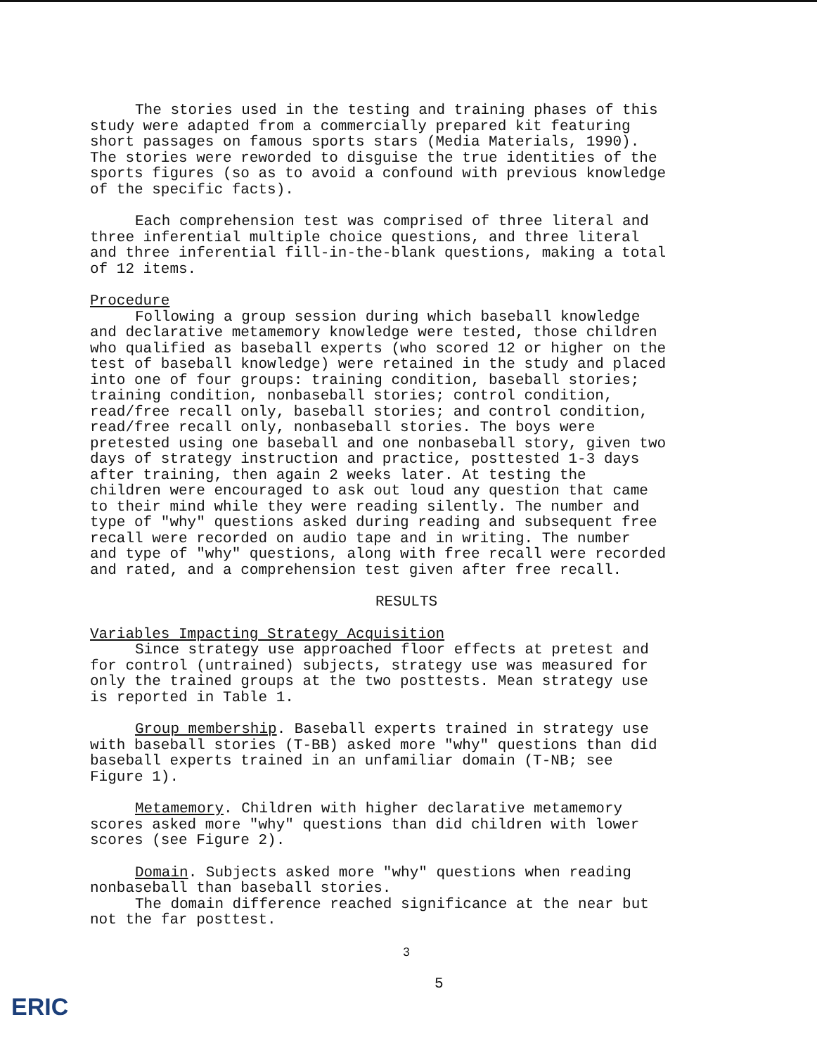The stories used in the testing and training phases of this study were adapted from a commercially prepared kit featuring short passages on famous sports stars (Media Materials, 1990). The stories were reworded to disguise the true identities of the sports figures (so as to avoid a confound with previous knowledge of the specific facts).
Each comprehension test was comprised of three literal and three inferential multiple choice questions, and three literal and three inferential fill-in-the-blank questions, making a total of 12 items.
Procedure
Following a group session during which baseball knowledge and declarative metamemory knowledge were tested, those children who qualified as baseball experts (who scored 12 or higher on the test of baseball knowledge) were retained in the study and placed into one of four groups: training condition, baseball stories; training condition, nonbaseball stories; control condition, read/free recall only, baseball stories; and control condition, read/free recall only, nonbaseball stories. The boys were pretested using one baseball and one nonbaseball story, given two days of strategy instruction and practice, posttested 1-3 days after training, then again 2 weeks later. At testing the children were encouraged to ask out loud any question that came to their mind while they were reading silently. The number and type of "why" questions asked during reading and subsequent free recall were recorded on audio tape and in writing. The number and type of "why" questions, along with free recall were recorded and rated, and a comprehension test given after free recall.
RESULTS
Variables Impacting Strategy Acquisition
Since strategy use approached floor effects at pretest and for control (untrained) subjects, strategy use was measured for only the trained groups at the two posttests. Mean strategy use is reported in Table 1.
Group membership. Baseball experts trained in strategy use with baseball stories (T-BB) asked more "why" questions than did baseball experts trained in an unfamiliar domain (T-NB; see Figure 1).
Metamemory. Children with higher declarative metamemory scores asked more "why" questions than did children with lower scores (see Figure 2).
Domain. Subjects asked more "why" questions when reading nonbaseball than baseball stories.
The domain difference reached significance at the near but not the far posttest.
3
5
ERIC